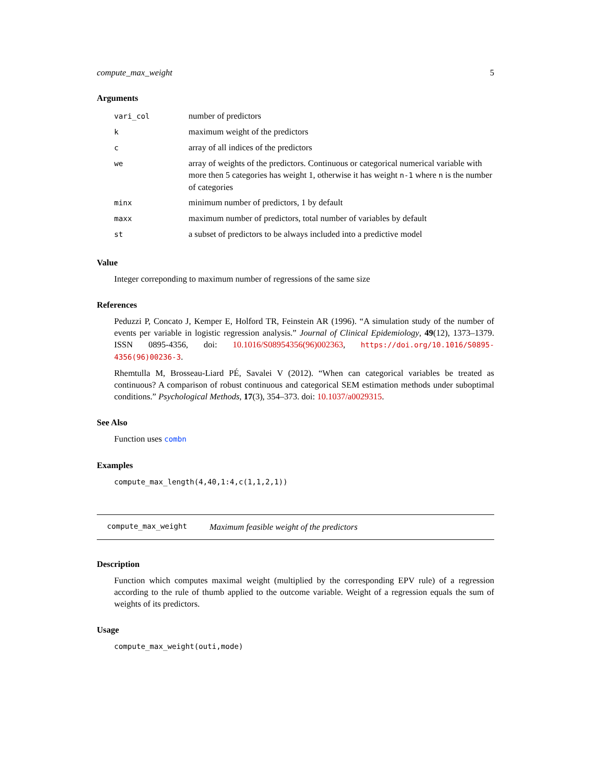compute_max_weight 5
Arguments
| vari_col | number of predictors |
| k | maximum weight of the predictors |
| c | array of all indices of the predictors |
| we | array of weights of the predictors. Continuous or categorical numerical variable with more then 5 categories has weight 1, otherwise it has weight n-1 where n is the number of categories |
| minx | minimum number of predictors, 1 by default |
| maxx | maximum number of predictors, total number of variables by default |
| st | a subset of predictors to be always included into a predictive model |
Value
Integer correponding to maximum number of regressions of the same size
References
Peduzzi P, Concato J, Kemper E, Holford TR, Feinstein AR (1996). “A simulation study of the number of events per variable in logistic regression analysis.” Journal of Clinical Epidemiology, 49(12), 1373–1379. ISSN 0895-4356, doi: 10.1016/S08954356(96)002363, https://doi.org/10.1016/S0895-4356(96)00236-3.
Rhemtulla M, Brosseau-Liard PÉ, Savalei V (2012). “When can categorical variables be treated as continuous? A comparison of robust continuous and categorical SEM estimation methods under suboptimal conditions.” Psychological Methods, 17(3), 354–373. doi: 10.1037/a0029315.
See Also
Function uses combn
Examples
compute_max_length(4,40,1:4,c(1,1,2,1))
compute_max_weight Maximum feasible weight of the predictors
Description
Function which computes maximal weight (multiplied by the corresponding EPV rule) of a regression according to the rule of thumb applied to the outcome variable. Weight of a regression equals the sum of weights of its predictors.
Usage
compute_max_weight(outi,mode)